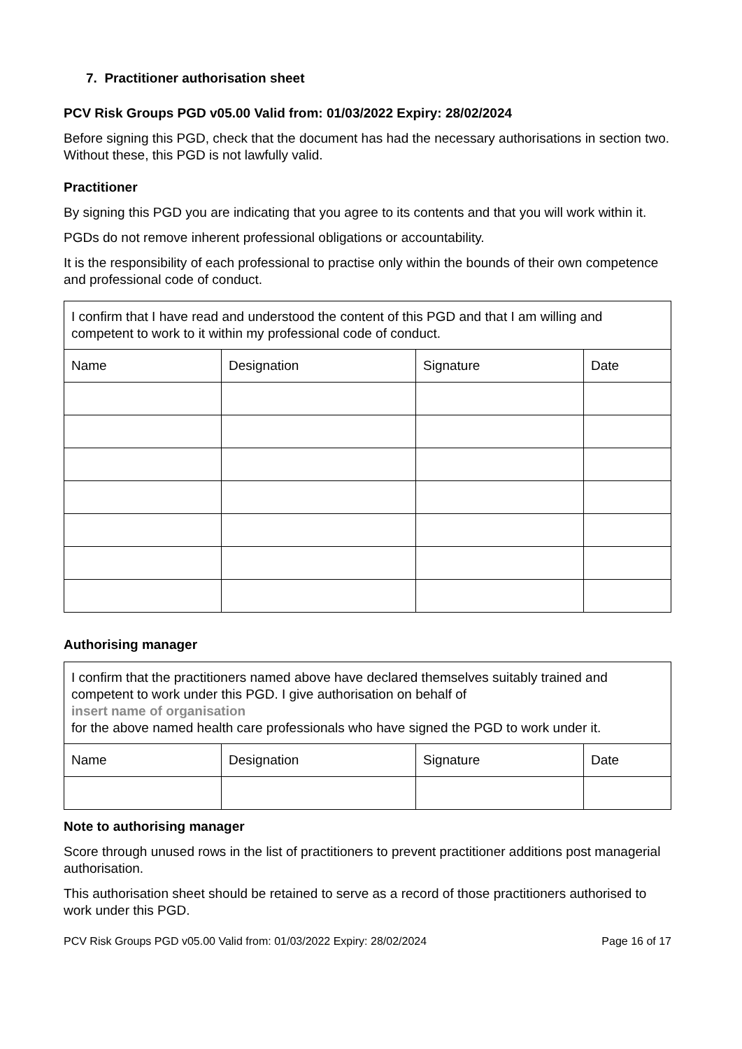7. Practitioner authorisation sheet
PCV Risk Groups PGD v05.00 Valid from: 01/03/2022 Expiry: 28/02/2024
Before signing this PGD, check that the document has had the necessary authorisations in section two. Without these, this PGD is not lawfully valid.
Practitioner
By signing this PGD you are indicating that you agree to its contents and that you will work within it.
PGDs do not remove inherent professional obligations or accountability.
It is the responsibility of each professional to practise only within the bounds of their own competence and professional code of conduct.
| I confirm that I have read and understood the content of this PGD and that I am willing and competent to work to it within my professional code of conduct. | | | |
| Name | Designation | Signature | Date |
Authorising manager
| I confirm that the practitioners named above have declared themselves suitably trained and competent to work under this PGD. I give authorisation on behalf of insert name of organisation for the above named health care professionals who have signed the PGD to work under it. | | | |
| Name | Designation | Signature | Date |
Note to authorising manager
Score through unused rows in the list of practitioners to prevent practitioner additions post managerial authorisation.
This authorisation sheet should be retained to serve as a record of those practitioners authorised to work under this PGD.
PCV Risk Groups PGD v05.00 Valid from: 01/03/2022 Expiry: 28/02/2024 Page 16 of 17